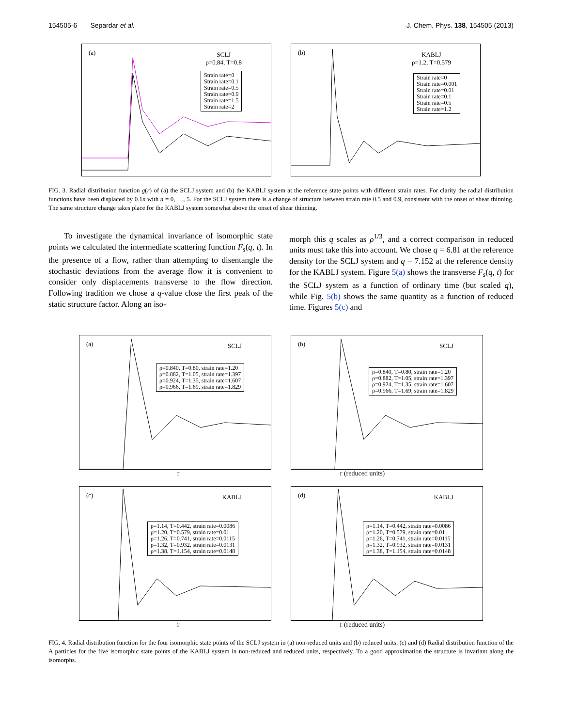154505-6 Separdar et al. J. Chem. Phys. 138, 154505 (2013)
(a) SCLJ
ρ=0.84, T=0.8
Strain rate=0
Strain rate=0.1
Strain rate=0.5
Strain rate=0.9
Strain rate=1.5
Strain rate=2
(b) KABLJ
ρ=1.2, T=0.579
Strain rate=0
Strain rate=0.001
Strain rate=0.01
Strain rate=0.1
Strain rate=0.5
Strain rate=1.2
FIG. 3. Radial distribution function g(r) of (a) the SCLJ system and (b) the KABLJ system at the reference state points with different strain rates. For clarity the radial distribution functions have been displaced by 0.1n with n = 0, …, 5. For the SCLJ system there is a change of structure between strain rate 0.5 and 0.9, consistent with the onset of shear thinning. The same structure change takes place for the KABLJ system somewhat above the onset of shear thinning.
To investigate the dynamical invariance of isomorphic state points we calculated the intermediate scattering function F<sub>s</sub>(q, t). In the presence of a flow, rather than attempting to disentangle the stochastic deviations from the average flow it is convenient to consider only displacements transverse to the flow direction. Following tradition we chose a q-value close the first peak of the static structure factor. Along an iso-
morph this q scales as ρ<sup>1/3</sup>, and a correct comparison in reduced units must take this into account. We chose q = 6.81 at the reference density for the SCLJ system and q = 7.152 at the reference density for the KABLJ system. Figure 5(a) shows the transverse F<sub>s</sub>(q, t) for the SCLJ system as a function of ordinary time (but scaled q), while Fig. 5(b) shows the same quantity as a function of reduced time. Figures 5(c) and
(a) SCLJ
ρ=0.840, T=0.80, strain rate=1.20
ρ=0.882, T=1.05, strain rate=1.397
ρ=0.924, T=1.35, strain rate=1.607
ρ=0.966, T=1.69, strain rate=1.829
(b) SCLJ
ρ=0.840, T=0.80, strain rate=1.20
ρ=0.882, T=1.05, strain rate=1.397
ρ=0.924, T=1.35, strain rate=1.607
ρ=0.966, T=1.69, strain rate=1.829
r r (reduced units)
(c) KABLJ
ρ=1.14, T=0.442, strain rate=0.0086
ρ=1.20, T=0.579, strain rate=0.01
ρ=1.26, T=0.741, strain rate=0.0115
ρ=1.32, T=0.932, strain rate=0.0131
ρ=1.38, T=1.154, strain rate=0.0148
(d) KABLJ
ρ=1.14, T=0.442, strain rate=0.0086
ρ=1.20, T=0.579, strain rate=0.01
ρ=1.26, T=0.741, strain rate=0.0115
ρ=1.32, T=0.932, strain rate=0.0131
ρ=1.38, T=1.154, strain rate=0.0148
r r (reduced units)
FIG. 4. Radial distribution function for the four isomorphic state points of the SCLJ system in (a) non-reduced units and (b) reduced units. (c) and (d) Radial distribution function of the A particles for the five isomorphic state points of the KABLJ system in non-reduced and reduced units, respectively. To a good approximation the structure is invariant along the isomorphs.